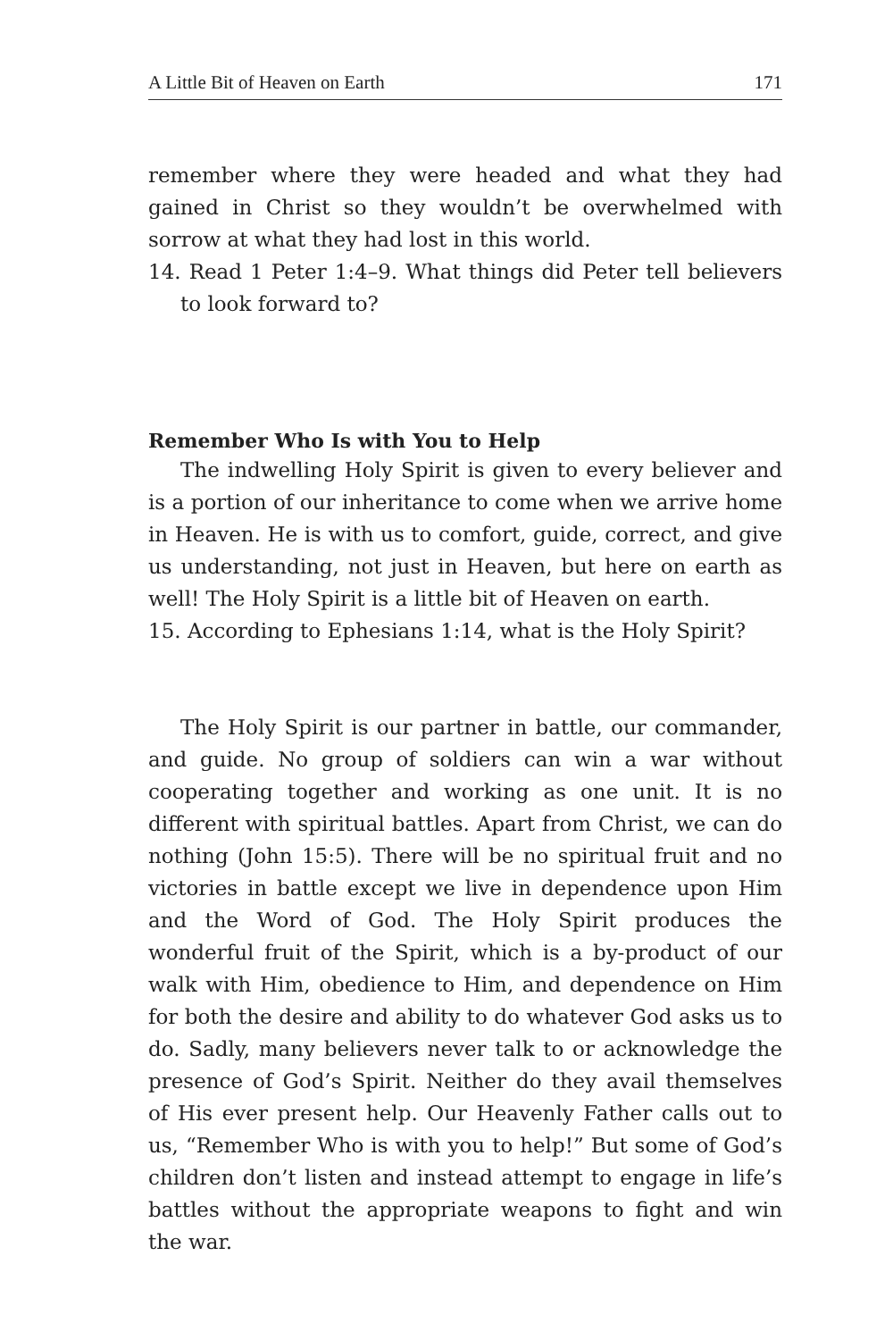A Little Bit of Heaven on Earth 171
remember where they were headed and what they had gained in Christ so they wouldn’t be overwhelmed with sorrow at what they had lost in this world.
14. Read 1 Peter 1:4–9. What things did Peter tell believers to look forward to?
Remember Who Is with You to Help
The indwelling Holy Spirit is given to every believer and is a portion of our inheritance to come when we arrive home in Heaven. He is with us to comfort, guide, correct, and give us understanding, not just in Heaven, but here on earth as well! The Holy Spirit is a little bit of Heaven on earth.
15. According to Ephesians 1:14, what is the Holy Spirit?
The Holy Spirit is our partner in battle, our commander, and guide. No group of soldiers can win a war without cooperating together and working as one unit. It is no different with spiritual battles. Apart from Christ, we can do nothing (John 15:5). There will be no spiritual fruit and no victories in battle except we live in dependence upon Him and the Word of God. The Holy Spirit produces the wonderful fruit of the Spirit, which is a by-product of our walk with Him, obedience to Him, and dependence on Him for both the desire and ability to do whatever God asks us to do. Sadly, many believers never talk to or acknowledge the presence of God’s Spirit. Neither do they avail themselves of His ever present help. Our Heavenly Father calls out to us, “Remember Who is with you to help!” But some of God’s children don’t listen and instead attempt to engage in life’s battles without the appropriate weapons to fight and win the war.